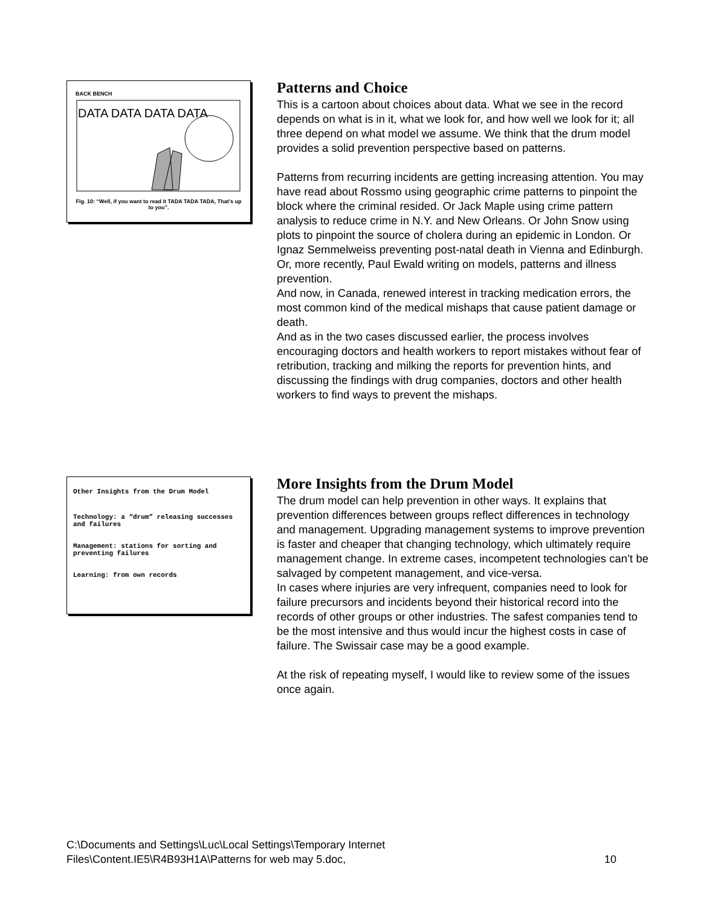BACK BENCH
DATA DATA DATA DATA
Fig. 10: “Well, if you want to read it TADA TADA TADA, That’s up to you”.
Patterns and Choice
This is a cartoon about choices about data. What we see in the record depends on what is in it, what we look for, and how well we look for it; all three depend on what model we assume. We think that the drum model provides a solid prevention perspective based on patterns.
Patterns from recurring incidents are getting increasing attention. You may have read about Rossmo using geographic crime patterns to pinpoint the block where the criminal resided. Or Jack Maple using crime pattern analysis to reduce crime in N.Y. and New Orleans. Or John Snow using plots to pinpoint the source of cholera during an epidemic in London. Or Ignaz Semmelweiss preventing post-natal death in Vienna and Edinburgh. Or, more recently, Paul Ewald writing on models, patterns and illness prevention.
And now, in Canada, renewed interest in tracking medication errors, the most common kind of the medical mishaps that cause patient damage or death.
And as in the two cases discussed earlier, the process involves encouraging doctors and health workers to report mistakes without fear of retribution, tracking and milking the reports for prevention hints, and discussing the findings with drug companies, doctors and other health workers to find ways to prevent the mishaps.
Other Insights from the Drum Model
Technology: a “drum” releasing successes and failures
Management: stations for sorting and preventing failures
Learning: from own records
More Insights from the Drum Model
The drum model can help prevention in other ways. It explains that prevention differences between groups reflect differences in technology and management. Upgrading management systems to improve prevention is faster and cheaper that changing technology, which ultimately require management change. In extreme cases, incompetent technologies can’t be salvaged by competent management, and vice-versa.
In cases where injuries are very infrequent, companies need to look for failure precursors and incidents beyond their historical record into the records of other groups or other industries. The safest companies tend to be the most intensive and thus would incur the highest costs in case of failure. The Swissair case may be a good example.
At the risk of repeating myself, I would like to review some of the issues once again.
C:\Documents and Settings\Luc\Local Settings\Temporary Internet
Files\Content.IE5\R4B93H1A\Patterns for web may 5.doc, 10